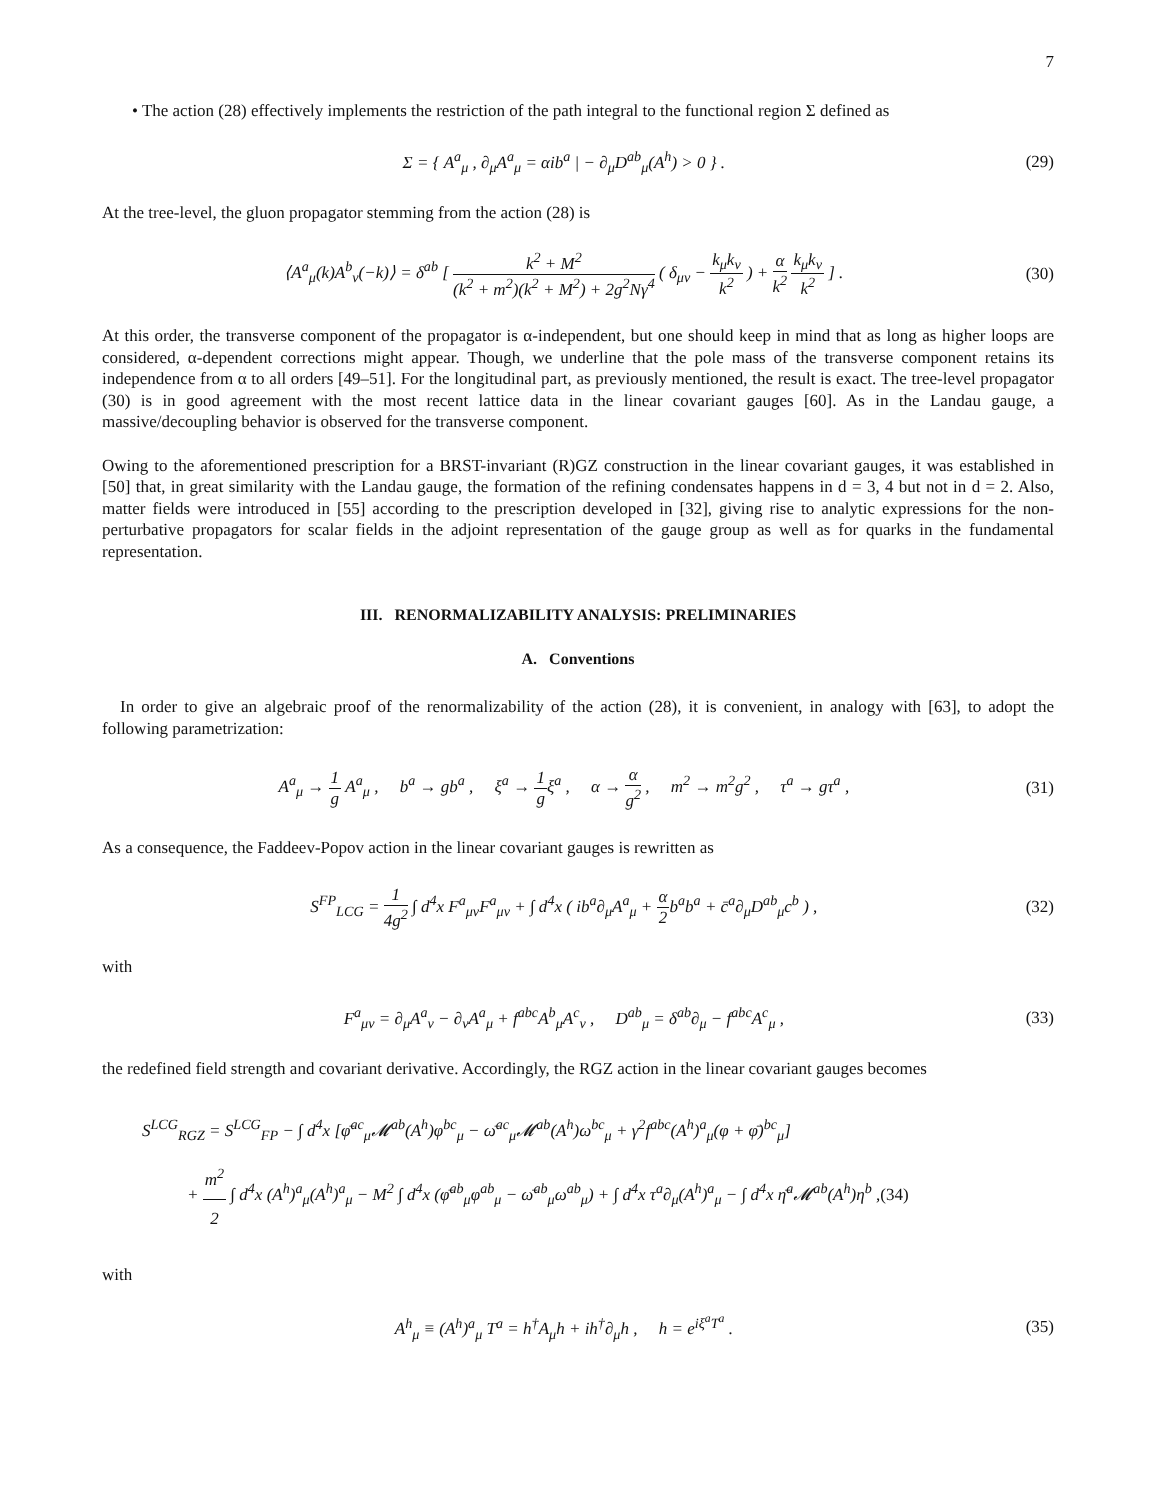7
• The action (28) effectively implements the restriction of the path integral to the functional region Σ defined as
Σ = { A<sup>a</sup><sub>μ</sub> , ∂<sub>μ</sub>A<sup>a</sup><sub>μ</sub> = αib<sup>a</sup> | − ∂<sub>μ</sub>D<sup>ab</sup><sub>μ</sub>(A<sup>h</sup>) > 0 } .
(29)
At the tree-level, the gluon propagator stemming from the action (28) is
⟨A<sup>a</sup><sub>μ</sub>(k)A<sup>b</sup><sub>ν</sub>(−k)⟩ = δ<sup>ab</sup> [ k<sup>2</sup> + M<sup>2</sup> (k<sup>2</sup> + m<sup>2</sup>)(k<sup>2</sup> + M<sup>2</sup>) + 2g<sup>2</sup>Nγ<sup>4</sup> ( δ<sub>μν</sub> − k<sub>μ</sub>k<sub>ν</sub> k<sup>2</sup> ) + α k<sup>2</sup> k<sub>μ</sub>k<sub>ν</sub> k<sup>2</sup> ] .
(30)
At this order, the transverse component of the propagator is α-independent, but one should keep in mind that as long as higher loops are considered, α-dependent corrections might appear. Though, we underline that the pole mass of the transverse component retains its independence from α to all orders [49–51]. For the longitudinal part, as previously mentioned, the result is exact. The tree-level propagator (30) is in good agreement with the most recent lattice data in the linear covariant gauges [60]. As in the Landau gauge, a massive/decoupling behavior is observed for the transverse component.
Owing to the aforementioned prescription for a BRST-invariant (R)GZ construction in the linear covariant gauges, it was established in [50] that, in great similarity with the Landau gauge, the formation of the refining condensates happens in d = 3, 4 but not in d = 2. Also, matter fields were introduced in [55] according to the prescription developed in [32], giving rise to analytic expressions for the non-perturbative propagators for scalar fields in the adjoint representation of the gauge group as well as for quarks in the fundamental representation.
III. RENORMALIZABILITY ANALYSIS: PRELIMINARIES
A. Conventions
In order to give an algebraic proof of the renormalizability of the action (28), it is convenient, in analogy with [63], to adopt the following parametrization:
A<sup>a</sup><sub>μ</sub> → 1 g A<sup>a</sup><sub>μ</sub> , b<sup>a</sup> → gb<sup>a</sup> , ξ<sup>a</sup> → 1 gξ<sup>a</sup> , α → α g<sup>2</sup> , m<sup>2</sup> → m<sup>2</sup>g<sup>2</sup> , τ<sup>a</sup> → gτ<sup>a</sup> ,
(31)
As a consequence, the Faddeev-Popov action in the linear covariant gauges is rewritten as
S<sup>FP</sup><sub>LCG</sub> = 1 4g<sup>2</sup> ∫ d<sup>4</sup>x F<sup>a</sup><sub>μν</sub>F<sup>a</sup><sub>μν</sub> + ∫ d<sup>4</sup>x ( ib<sup>a</sup>∂<sub>μ</sub>A<sup>a</sup><sub>μ</sub> + α 2b<sup>a</sup>b<sup>a</sup> + c̄<sup>a</sup>∂<sub>μ</sub>D<sup>ab</sup><sub>μ</sub>c<sup>b</sup> ) ,
(32)
with
F<sup>a</sup><sub>μν</sub> = ∂<sub>μ</sub>A<sup>a</sup><sub>ν</sub> − ∂<sub>ν</sub>A<sup>a</sup><sub>μ</sub> + f<sup>abc</sup>A<sup>b</sup><sub>μ</sub>A<sup>c</sup><sub>ν</sub> , D<sup>ab</sup><sub>μ</sub> = δ<sup>ab</sup>∂<sub>μ</sub> − f<sup>abc</sup>A<sup>c</sup><sub>μ</sub> ,
(33)
the redefined field strength and covariant derivative. Accordingly, the RGZ action in the linear covariant gauges becomes
S<sup>LCG</sup><sub>RGZ</sub> = S<sup>LCG</sup><sub>FP</sub> − ∫ d<sup>4</sup>x [φ̄<sup>ac</sup><sub>μ</sub>𝓜<sup>ab</sup>(A<sup>h</sup>)φ<sup>bc</sup><sub>μ</sub> − ω̄<sup>ac</sup><sub>μ</sub>𝓜<sup>ab</sup>(A<sup>h</sup>)ω<sup>bc</sup><sub>μ</sub> + γ<sup>2</sup>f<sup>abc</sup>(A<sup>h</sup>)<sup>a</sup><sub>μ</sub>(φ + φ̄)<sup>bc</sup><sub>μ</sub>]
+ m<sup>2</sup> 2 ∫ d<sup>4</sup>x (A<sup>h</sup>)<sup>a</sup><sub>μ</sub>(A<sup>h</sup>)<sup>a</sup><sub>μ</sub> − M<sup>2</sup> ∫ d<sup>4</sup>x (φ̄<sup>ab</sup><sub>μ</sub>φ<sup>ab</sup><sub>μ</sub> − ω̄<sup>ab</sup><sub>μ</sub>ω<sup>ab</sup><sub>μ</sub>) + ∫ d<sup>4</sup>x τ<sup>a</sup>∂<sub>μ</sub>(A<sup>h</sup>)<sup>a</sup><sub>μ</sub> − ∫ d<sup>4</sup>x η̄<sup>a</sup>𝓜<sup>ab</sup>(A<sup>h</sup>)η<sup>b</sup> ,(34)
with
A<sup>h</sup><sub>μ</sub> ≡ (A<sup>h</sup>)<sup>a</sup><sub>μ</sub> T<sup>a</sup> = h<sup>†</sup>A<sub>μ</sub>h + ih<sup>†</sup>∂<sub>μ</sub>h , h = e<sup>iξ<sup>a</sup>T<sup>a</sup></sup> .
(35)